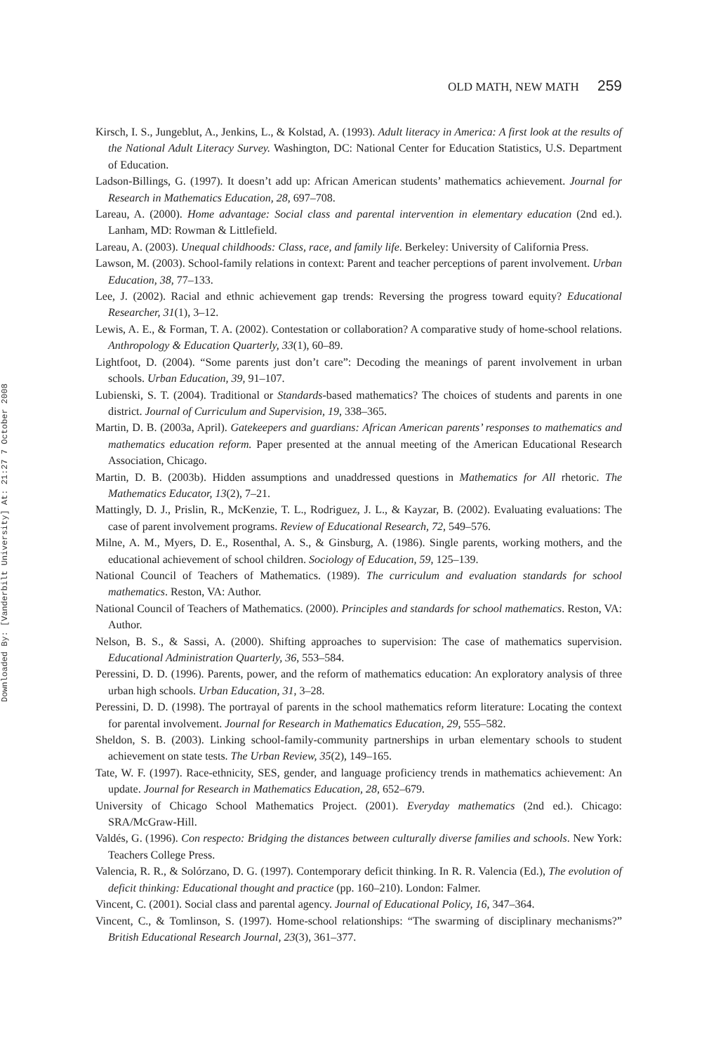Downloaded By: [Vanderbilt University] At: 21:27 7 October 2008
OLD MATH, NEW MATH 259
Kirsch, I. S., Jungeblut, A., Jenkins, L., & Kolstad, A. (1993). Adult literacy in America: A first look at the results of the National Adult Literacy Survey. Washington, DC: National Center for Education Statistics, U.S. Department of Education.
Ladson-Billings, G. (1997). It doesn’t add up: African American students’ mathematics achievement. Journal for Research in Mathematics Education, 28, 697–708.
Lareau, A. (2000). Home advantage: Social class and parental intervention in elementary education (2nd ed.). Lanham, MD: Rowman & Littlefield.
Lareau, A. (2003). Unequal childhoods: Class, race, and family life. Berkeley: University of California Press.
Lawson, M. (2003). School-family relations in context: Parent and teacher perceptions of parent involvement. Urban Education, 38, 77–133.
Lee, J. (2002). Racial and ethnic achievement gap trends: Reversing the progress toward equity? Educational Researcher, 31(1), 3–12.
Lewis, A. E., & Forman, T. A. (2002). Contestation or collaboration? A comparative study of home-school relations. Anthropology & Education Quarterly, 33(1), 60–89.
Lightfoot, D. (2004). “Some parents just don’t care”: Decoding the meanings of parent involvement in urban schools. Urban Education, 39, 91–107.
Lubienski, S. T. (2004). Traditional or Standards-based mathematics? The choices of students and parents in one district. Journal of Curriculum and Supervision, 19, 338–365.
Martin, D. B. (2003a, April). Gatekeepers and guardians: African American parents’ responses to mathematics and mathematics education reform. Paper presented at the annual meeting of the American Educational Research Association, Chicago.
Martin, D. B. (2003b). Hidden assumptions and unaddressed questions in Mathematics for All rhetoric. The Mathematics Educator, 13(2), 7–21.
Mattingly, D. J., Prislin, R., McKenzie, T. L., Rodriguez, J. L., & Kayzar, B. (2002). Evaluating evaluations: The case of parent involvement programs. Review of Educational Research, 72, 549–576.
Milne, A. M., Myers, D. E., Rosenthal, A. S., & Ginsburg, A. (1986). Single parents, working mothers, and the educational achievement of school children. Sociology of Education, 59, 125–139.
National Council of Teachers of Mathematics. (1989). The curriculum and evaluation standards for school mathematics. Reston, VA: Author.
National Council of Teachers of Mathematics. (2000). Principles and standards for school mathematics. Reston, VA: Author.
Nelson, B. S., & Sassi, A. (2000). Shifting approaches to supervision: The case of mathematics supervision. Educational Administration Quarterly, 36, 553–584.
Peressini, D. D. (1996). Parents, power, and the reform of mathematics education: An exploratory analysis of three urban high schools. Urban Education, 31, 3–28.
Peressini, D. D. (1998). The portrayal of parents in the school mathematics reform literature: Locating the context for parental involvement. Journal for Research in Mathematics Education, 29, 555–582.
Sheldon, S. B. (2003). Linking school-family-community partnerships in urban elementary schools to student achievement on state tests. The Urban Review, 35(2), 149–165.
Tate, W. F. (1997). Race-ethnicity, SES, gender, and language proficiency trends in mathematics achievement: An update. Journal for Research in Mathematics Education, 28, 652–679.
University of Chicago School Mathematics Project. (2001). Everyday mathematics (2nd ed.). Chicago: SRA/McGraw-Hill.
Valdés, G. (1996). Con respecto: Bridging the distances between culturally diverse families and schools. New York: Teachers College Press.
Valencia, R. R., & Solórzano, D. G. (1997). Contemporary deficit thinking. In R. R. Valencia (Ed.), The evolution of deficit thinking: Educational thought and practice (pp. 160–210). London: Falmer.
Vincent, C. (2001). Social class and parental agency. Journal of Educational Policy, 16, 347–364.
Vincent, C., & Tomlinson, S. (1997). Home-school relationships: “The swarming of disciplinary mechanisms?” British Educational Research Journal, 23(3), 361–377.